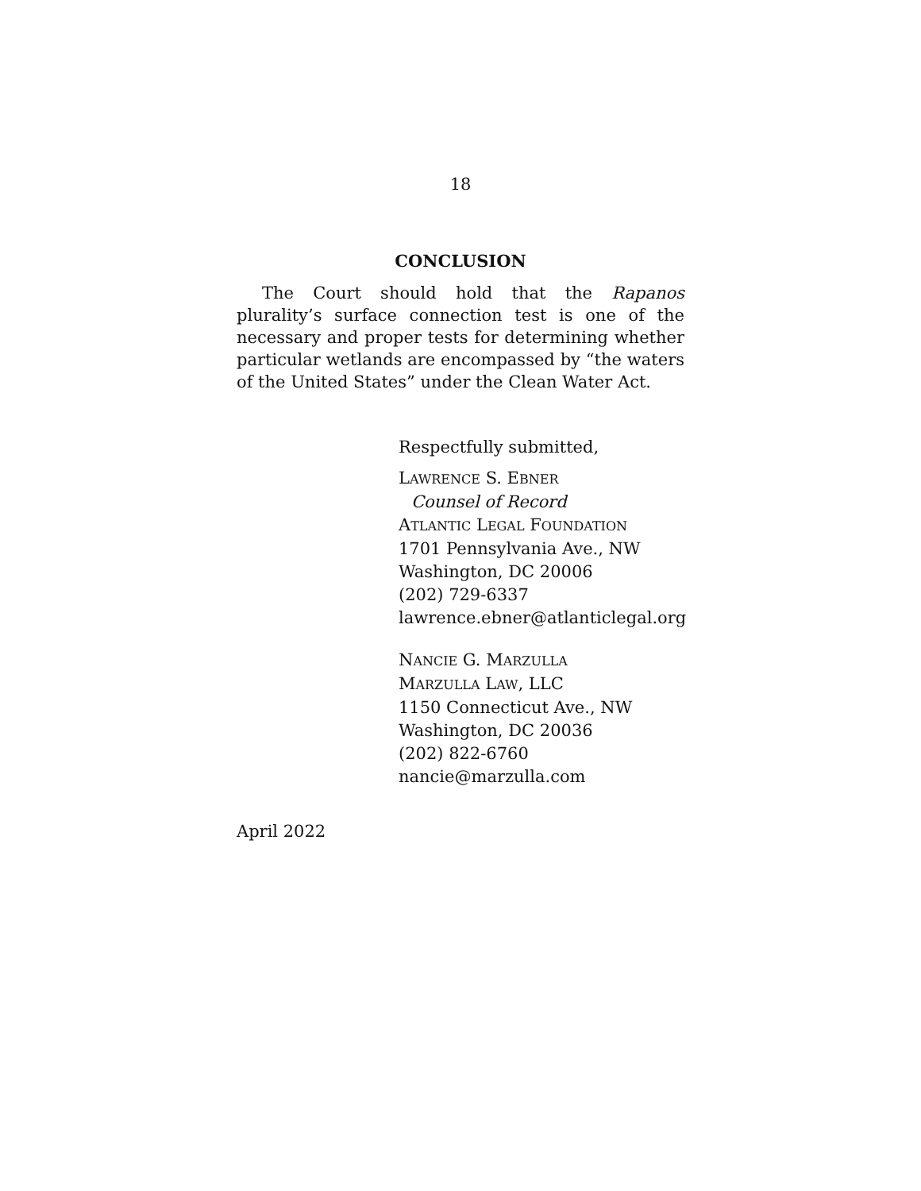18
CONCLUSION
The Court should hold that the Rapanos plurality’s surface connection test is one of the necessary and proper tests for determining whether particular wetlands are encompassed by “the waters of the United States” under the Clean Water Act.
Respectfully submitted,
LAWRENCE S. EBNER
Counsel of Record
ATLANTIC LEGAL FOUNDATION
1701 Pennsylvania Ave., NW
Washington, DC 20006
(202) 729-6337
lawrence.ebner@atlanticlegal.org
NANCIE G. MARZULLA
MARZULLA LAW, LLC
1150 Connecticut Ave., NW
Washington, DC 20036
(202) 822-6760
nancie@marzulla.com
April 2022